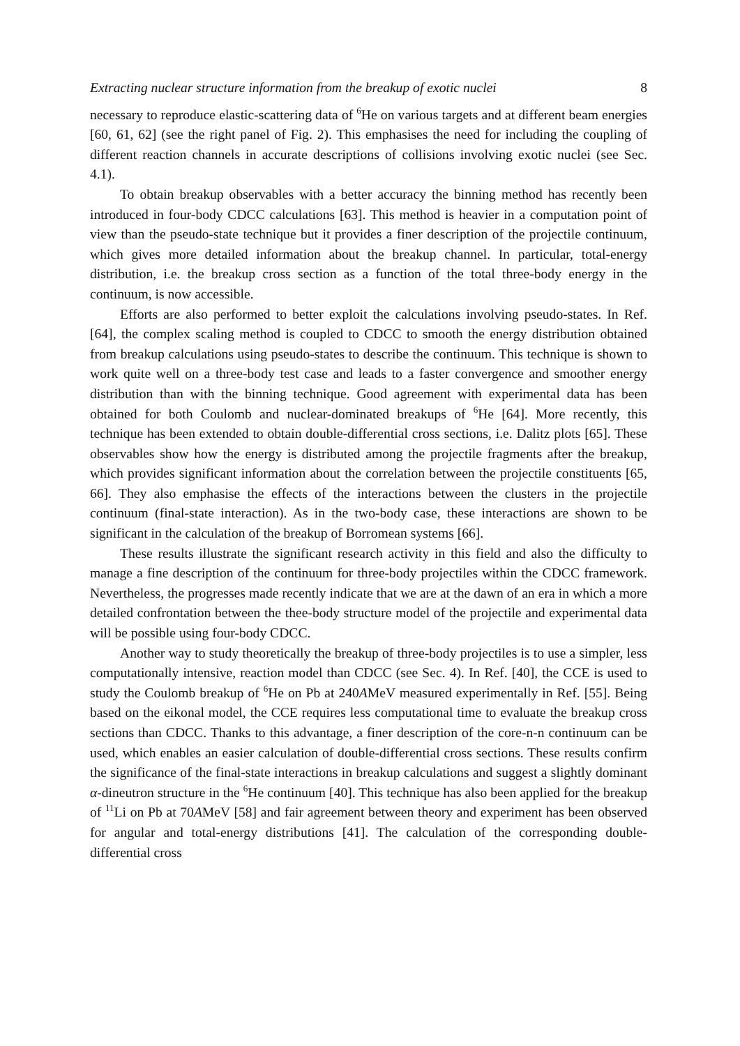Extracting nuclear structure information from the breakup of exotic nuclei 8
necessary to reproduce elastic-scattering data of <sup>6</sup>He on various targets and at different beam energies [60, 61, 62] (see the right panel of Fig. 2). This emphasises the need for including the coupling of different reaction channels in accurate descriptions of collisions involving exotic nuclei (see Sec. 4.1).
To obtain breakup observables with a better accuracy the binning method has recently been introduced in four-body CDCC calculations [63]. This method is heavier in a computation point of view than the pseudo-state technique but it provides a finer description of the projectile continuum, which gives more detailed information about the breakup channel. In particular, total-energy distribution, i.e. the breakup cross section as a function of the total three-body energy in the continuum, is now accessible.
Efforts are also performed to better exploit the calculations involving pseudo-states. In Ref. [64], the complex scaling method is coupled to CDCC to smooth the energy distribution obtained from breakup calculations using pseudo-states to describe the continuum. This technique is shown to work quite well on a three-body test case and leads to a faster convergence and smoother energy distribution than with the binning technique. Good agreement with experimental data has been obtained for both Coulomb and nuclear-dominated breakups of <sup>6</sup>He [64]. More recently, this technique has been extended to obtain double-differential cross sections, i.e. Dalitz plots [65]. These observables show how the energy is distributed among the projectile fragments after the breakup, which provides significant information about the correlation between the projectile constituents [65, 66]. They also emphasise the effects of the interactions between the clusters in the projectile continuum (final-state interaction). As in the two-body case, these interactions are shown to be significant in the calculation of the breakup of Borromean systems [66].
These results illustrate the significant research activity in this field and also the difficulty to manage a fine description of the continuum for three-body projectiles within the CDCC framework. Nevertheless, the progresses made recently indicate that we are at the dawn of an era in which a more detailed confrontation between the thee-body structure model of the projectile and experimental data will be possible using four-body CDCC.
Another way to study theoretically the breakup of three-body projectiles is to use a simpler, less computationally intensive, reaction model than CDCC (see Sec. 4). In Ref. [40], the CCE is used to study the Coulomb breakup of <sup>6</sup>He on Pb at 240AMeV measured experimentally in Ref. [55]. Being based on the eikonal model, the CCE requires less computational time to evaluate the breakup cross sections than CDCC. Thanks to this advantage, a finer description of the core-n-n continuum can be used, which enables an easier calculation of double-differential cross sections. These results confirm the significance of the final-state interactions in breakup calculations and suggest a slightly dominant α-dineutron structure in the <sup>6</sup>He continuum [40]. This technique has also been applied for the breakup of <sup>11</sup>Li on Pb at 70AMeV [58] and fair agreement between theory and experiment has been observed for angular and total-energy distributions [41]. The calculation of the corresponding double-differential cross